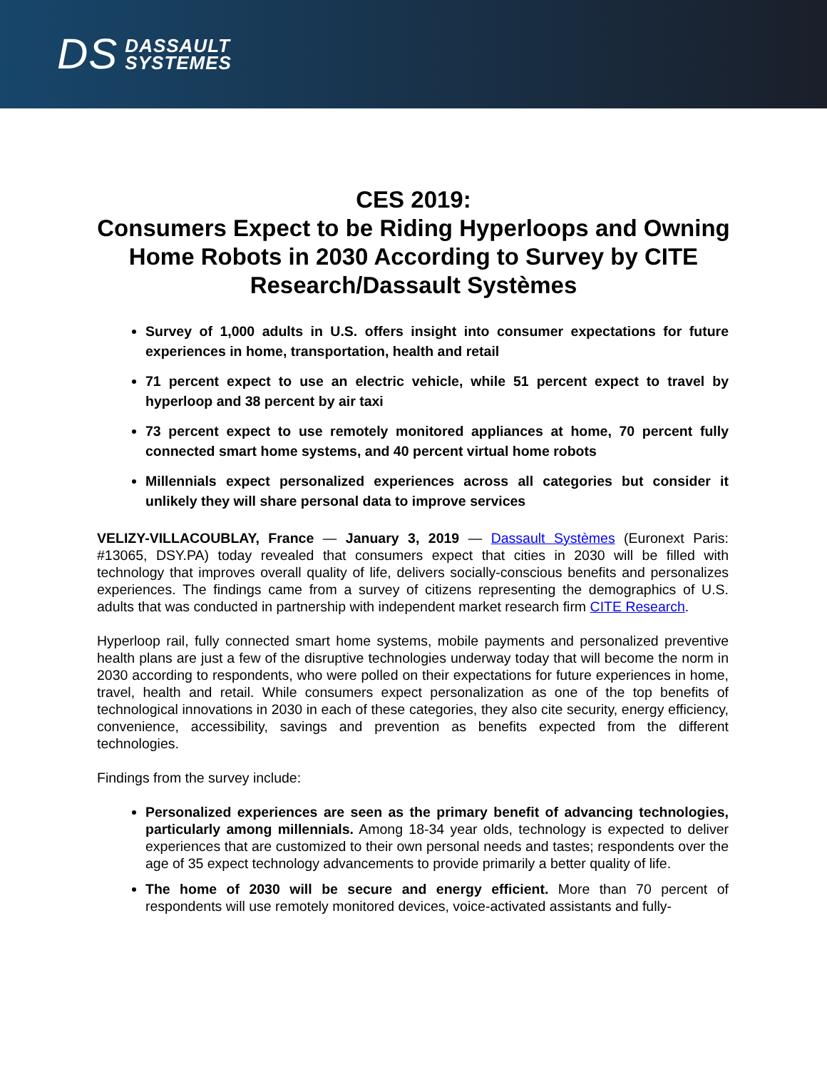DS DASSAULT
SYSTEMES
CES 2019:
Consumers Expect to be Riding Hyperloops and Owning Home Robots in 2030 According to Survey by CITE Research/Dassault Systèmes
Survey of 1,000 adults in U.S. offers insight into consumer expectations for future experiences in home, transportation, health and retail
71 percent expect to use an electric vehicle, while 51 percent expect to travel by hyperloop and 38 percent by air taxi
73 percent expect to use remotely monitored appliances at home, 70 percent fully connected smart home systems, and 40 percent virtual home robots
Millennials expect personalized experiences across all categories but consider it unlikely they will share personal data to improve services
VELIZY-VILLACOUBLAY, France — January 3, 2019 — Dassault Systèmes (Euronext Paris: #13065, DSY.PA) today revealed that consumers expect that cities in 2030 will be filled with technology that improves overall quality of life, delivers socially-conscious benefits and personalizes experiences. The findings came from a survey of citizens representing the demographics of U.S. adults that was conducted in partnership with independent market research firm CITE Research.
Hyperloop rail, fully connected smart home systems, mobile payments and personalized preventive health plans are just a few of the disruptive technologies underway today that will become the norm in 2030 according to respondents, who were polled on their expectations for future experiences in home, travel, health and retail. While consumers expect personalization as one of the top benefits of technological innovations in 2030 in each of these categories, they also cite security, energy efficiency, convenience, accessibility, savings and prevention as benefits expected from the different technologies.
Findings from the survey include:
Personalized experiences are seen as the primary benefit of advancing technologies, particularly among millennials. Among 18-34 year olds, technology is expected to deliver experiences that are customized to their own personal needs and tastes; respondents over the age of 35 expect technology advancements to provide primarily a better quality of life.
The home of 2030 will be secure and energy efficient. More than 70 percent of respondents will use remotely monitored devices, voice-activated assistants and fully-